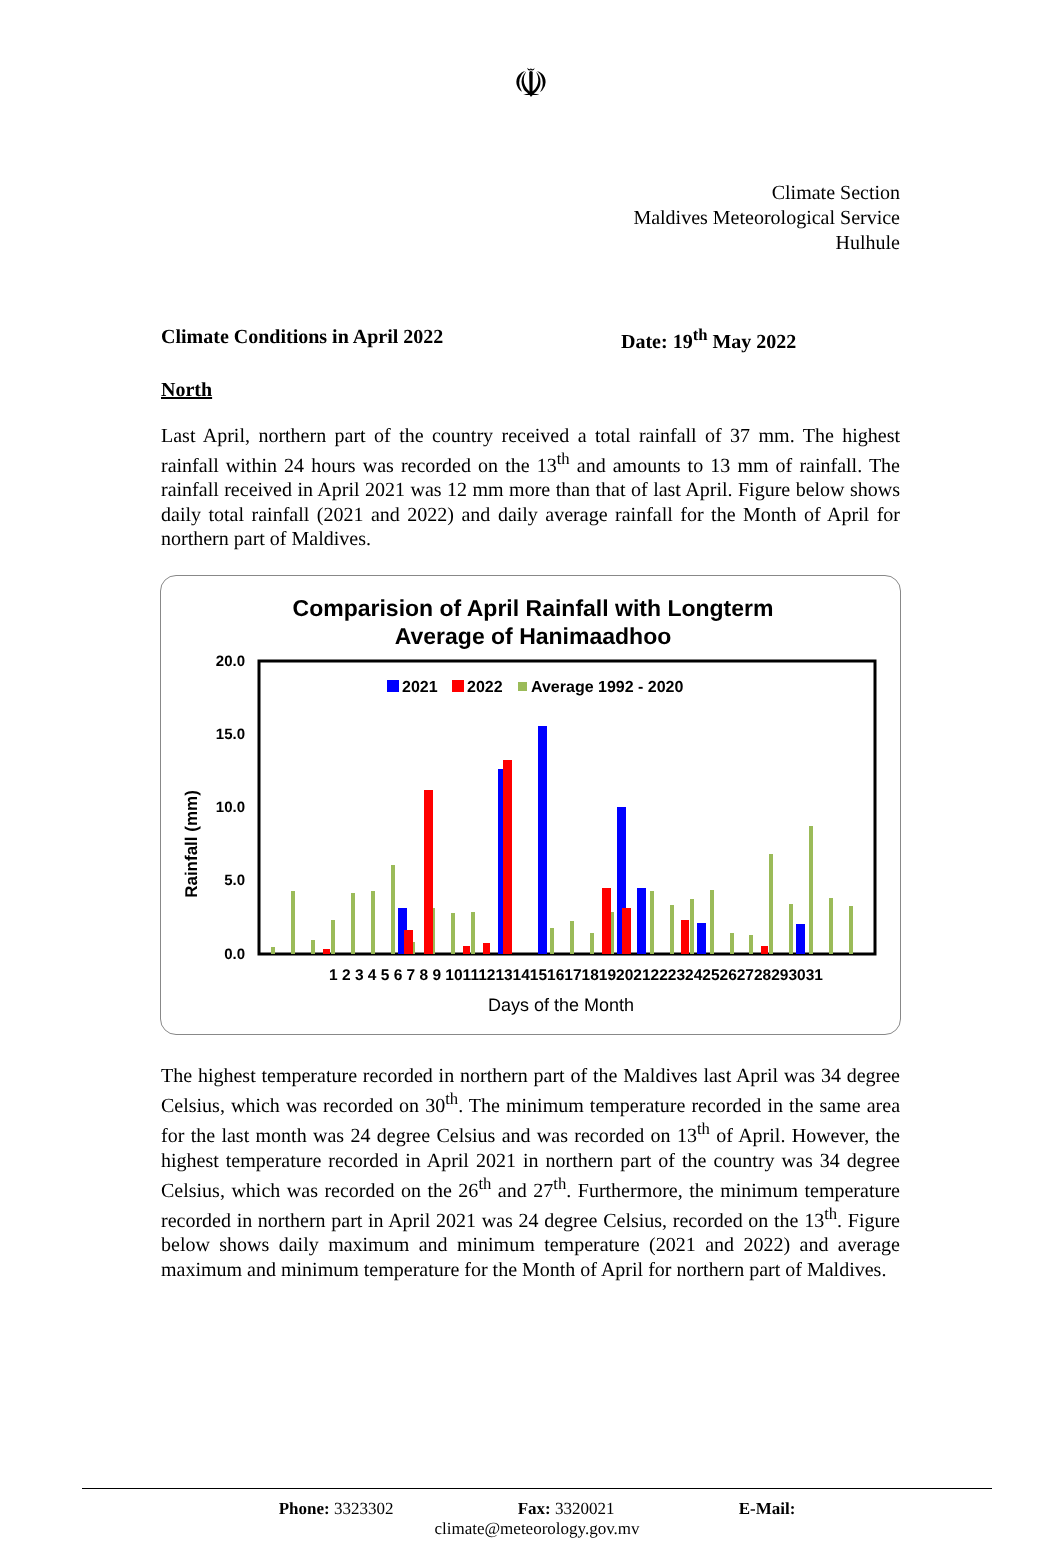☫
Climate Section
Maldives Meteorological Service
Hulhule
Climate Conditions in April 2022 Date: 19<sup>th</sup> May 2022
North
Last April, northern part of the country received a total rainfall of 37 mm. The highest rainfall within 24 hours was recorded on the 13<sup>th</sup> and amounts to 13 mm of rainfall. The rainfall received in April 2021 was 12 mm more than that of last April. Figure below shows daily total rainfall (2021 and 2022) and daily average rainfall for the Month of April for northern part of Maldives.
Comparision of April Rainfall with Longterm
Average of Hanimaadhoo
Rainfall (mm)
20.0
15.0
10.0
5.0
0.0
2021
2022
Average 1992 - 2020
1 2 3 4 5 6 7 8 9 10111213141516171819202122232425262728293031
Days of the Month
The highest temperature recorded in northern part of the Maldives last April was 34 degree Celsius, which was recorded on 30<sup>th</sup>. The minimum temperature recorded in the same area for the last month was 24 degree Celsius and was recorded on 13<sup>th</sup> of April. However, the highest temperature recorded in April 2021 in northern part of the country was 34 degree Celsius, which was recorded on the 26<sup>th</sup> and 27<sup>th</sup>. Furthermore, the minimum temperature recorded in northern part in April 2021 was 24 degree Celsius, recorded on the 13<sup>th</sup>. Figure below shows daily maximum and minimum temperature (2021 and 2022) and average maximum and minimum temperature for the Month of April for northern part of Maldives.
Phone: 3323302 Fax: 3320021 E-Mail:
climate@meteorology.gov.mv